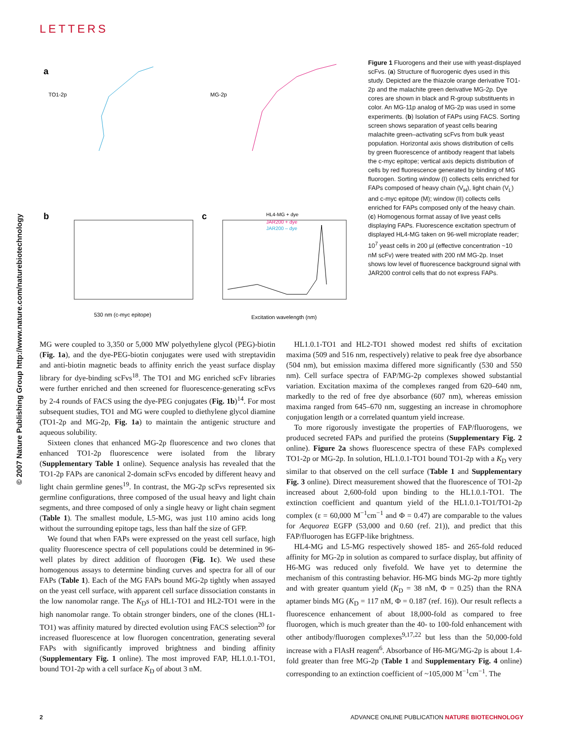LETTERS
© 2007 Nature Publishing Group http://www.nature.com/naturebiotechnology
a
TO1-2p
MG-2p
b
530 nm (c-myc epitope)
c
Excitation wavelength (nm)
HL4-MG + dye
JAR200 + dye
JAR200 – dye
Figure 1 Fluorogens and their use with yeast-displayed scFvs. (a) Structure of fluorogenic dyes used in this study. Depicted are the thiazole orange derivative TO1-2p and the malachite green derivative MG-2p. Dye cores are shown in black and R-group substituents in color. An MG-11p analog of MG-2p was used in some experiments. (b) Isolation of FAPs using FACS. Sorting screen shows separation of yeast cells bearing malachite green–activating scFvs from bulk yeast population. Horizontal axis shows distribution of cells by green fluorescence of antibody reagent that labels the c-myc epitope; vertical axis depicts distribution of cells by red fluorescence generated by binding of MG fluorogen. Sorting window (I) collects cells enriched for FAPs composed of heavy chain (V<sub>H</sub>), light chain (V<sub>L</sub>) and c-myc epitope (M); window (II) collects cells enriched for FAPs composed only of the heavy chain. (c) Homogenous format assay of live yeast cells displaying FAPs. Fluorescence excitation spectrum of displayed HL4-MG taken on 96-well microplate reader; 10<sup>7</sup> yeast cells in 200 µl (effective concentration ~10 nM scFv) were treated with 200 nM MG-2p. Inset shows low level of fluorescence background signal with JAR200 control cells that do not express FAPs.
MG were coupled to 3,350 or 5,000 MW polyethylene glycol (PEG)-biotin (Fig. 1a), and the dye-PEG-biotin conjugates were used with streptavidin and anti-biotin magnetic beads to affinity enrich the yeast surface display library for dye-binding scFvs<sup>18</sup>. The TO1 and MG enriched scFv libraries were further enriched and then screened for fluorescence-generating scFvs by 2-4 rounds of FACS using the dye-PEG conjugates (Fig. 1b)<sup>14</sup>. For most subsequent studies, TO1 and MG were coupled to diethylene glycol diamine (TO1-2p and MG-2p, Fig. 1a) to maintain the antigenic structure and aqueous solubility.
Sixteen clones that enhanced MG-2p fluorescence and two clones that enhanced TO1-2p fluorescence were isolated from the library (Supplementary Table 1 online). Sequence analysis has revealed that the TO1-2p FAPs are canonical 2-domain scFvs encoded by different heavy and light chain germline genes<sup>19</sup>. In contrast, the MG-2p scFvs represented six germline configurations, three composed of the usual heavy and light chain segments, and three composed of only a single heavy or light chain segment (Table 1). The smallest module, L5-MG, was just 110 amino acids long without the surrounding epitope tags, less than half the size of GFP.
We found that when FAPs were expressed on the yeast cell surface, high quality fluorescence spectra of cell populations could be determined in 96-well plates by direct addition of fluorogen (Fig. 1c). We used these homogenous assays to determine binding curves and spectra for all of our FAPs (Table 1). Each of the MG FAPs bound MG-2p tightly when assayed on the yeast cell surface, with apparent cell surface dissociation constants in the low nanomolar range. The K<sub>D</sub>s of HL1-TO1 and HL2-TO1 were in the high nanomolar range. To obtain stronger binders, one of the clones (HL1-TO1) was affinity matured by directed evolution using FACS selection<sup>20</sup> for increased fluorescence at low fluorogen concentration, generating several FAPs with significantly improved brightness and binding affinity (Supplementary Fig. 1 online). The most improved FAP, HL1.0.1-TO1, bound TO1-2p with a cell surface K<sub>D</sub> of about 3 nM.
HL1.0.1-TO1 and HL2-TO1 showed modest red shifts of excitation maxima (509 and 516 nm, respectively) relative to peak free dye absorbance (504 nm), but emission maxima differed more significantly (530 and 550 nm). Cell surface spectra of FAP/MG-2p complexes showed substantial variation. Excitation maxima of the complexes ranged from 620–640 nm, markedly to the red of free dye absorbance (607 nm), whereas emission maxima ranged from 645–670 nm, suggesting an increase in chromophore conjugation length or a correlated quantum yield increase.
To more rigorously investigate the properties of FAP/fluorogens, we produced secreted FAPs and purified the proteins (Supplementary Fig. 2 online). Figure 2a shows fluorescence spectra of these FAPs complexed TO1-2p or MG-2p. In solution, HL1.0.1-TO1 bound TO1-2p with a K<sub>D</sub> very similar to that observed on the cell surface (Table 1 and Supplementary Fig. 3 online). Direct measurement showed that the fluorescence of TO1-2p increased about 2,600-fold upon binding to the HL1.0.1-TO1. The extinction coefficient and quantum yield of the HL1.0.1-TO1/TO1-2p complex (ε = 60,000 M<sup>−1</sup>cm<sup>−1</sup> and Φ = 0.47) are comparable to the values for Aequorea EGFP (53,000 and 0.60 (ref. 21)), and predict that this FAP/fluorogen has EGFP-like brightness.
HL4-MG and L5-MG respectively showed 185- and 265-fold reduced affinity for MG-2p in solution as compared to surface display, but affinity of H6-MG was reduced only fivefold. We have yet to determine the mechanism of this contrasting behavior. H6-MG binds MG-2p more tightly and with greater quantum yield (K<sub>D</sub> = 38 nM, Φ = 0.25) than the RNA aptamer binds MG (K<sub>D</sub> = 117 nM, Φ = 0.187 (ref. 16)). Our result reflects a fluorescence enhancement of about 18,000-fold as compared to free fluorogen, which is much greater than the 40- to 100-fold enhancement with other antibody/fluorogen complexes<sup>9,17,22</sup> but less than the 50,000-fold increase with a FlAsH reagent<sup>6</sup>. Absorbance of H6-MG/MG-2p is about 1.4-fold greater than free MG-2p (Table 1 and Supplementary Fig. 4 online) corresponding to an extinction coefficient of ~105,000 M<sup>−1</sup>cm<sup>−1</sup>. The
2 ADVANCE ONLINE PUBLICATION NATURE BIOTECHNOLOGY